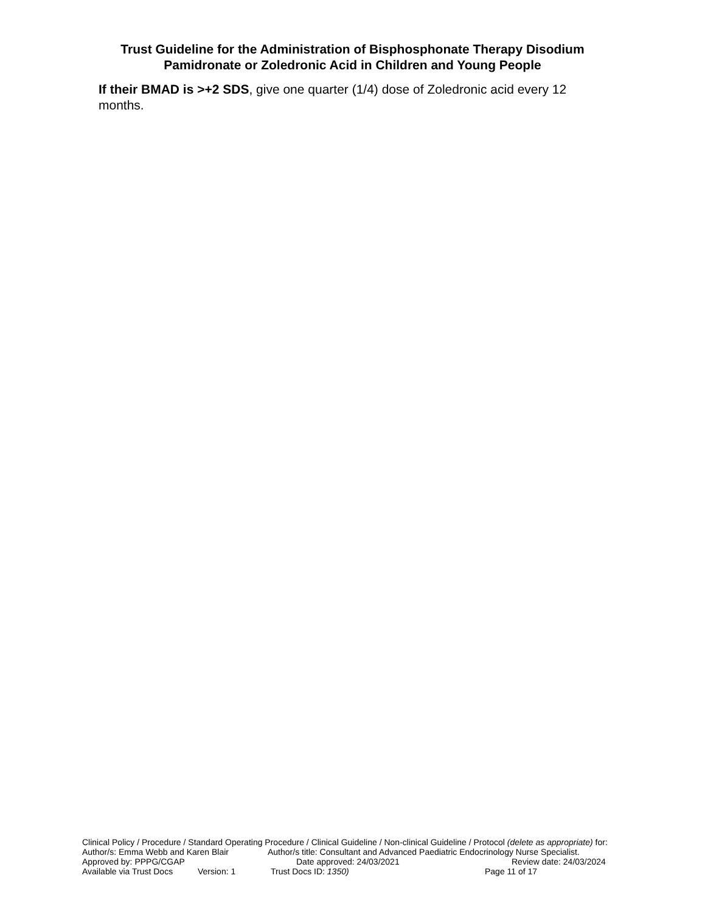Trust Guideline for the Administration of Bisphosphonate Therapy Disodium Pamidronate or Zoledronic Acid in Children and Young People
If their BMAD is >+2 SDS, give one quarter (1/4) dose of Zoledronic acid every 12 months.
Clinical Policy / Procedure / Standard Operating Procedure / Clinical Guideline / Non-clinical Guideline / Protocol (delete as appropriate) for:
Author/s: Emma Webb and Karen Blair Author/s title: Consultant and Advanced Paediatric Endocrinology Nurse Specialist.
Approved by: PPPG/CGAP Date approved: 24/03/2021 Review date: 24/03/2024
Available via Trust Docs Version: 1 Trust Docs ID: 1350) Page 11 of 17